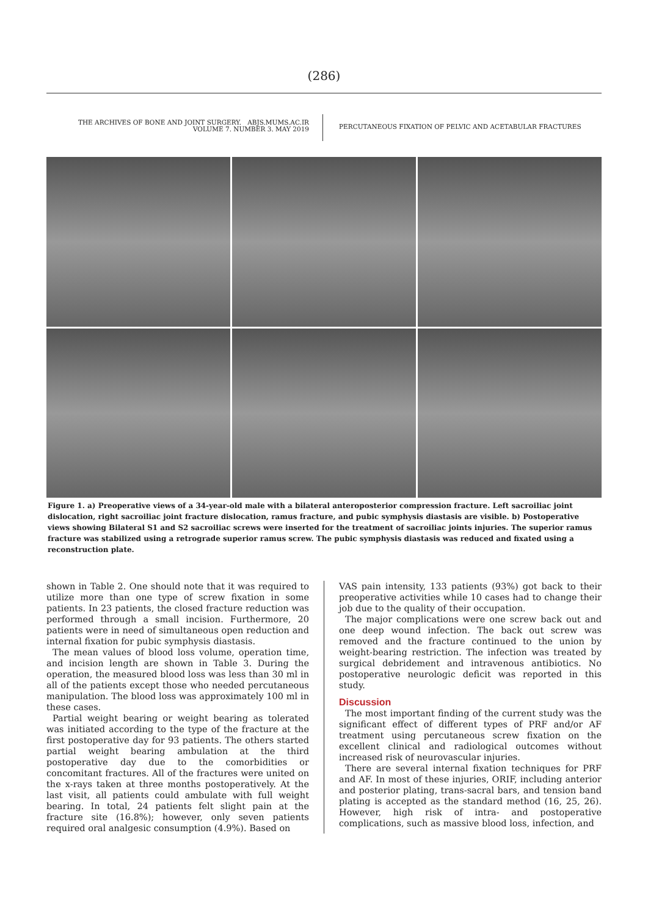(286)
THE ARCHIVES OF BONE AND JOINT SURGERY. ABJS.MUMS.AC.IR
VOLUME 7. NUMBER 3. MAY 2019
PERCUTANEOUS FIXATION OF PELVIC AND ACETABULAR FRACTURES
Figure 1. a) Preoperative views of a 34-year-old male with a bilateral anteroposterior compression fracture. Left sacroiliac joint dislocation, right sacroiliac joint fracture dislocation, ramus fracture, and pubic symphysis diastasis are visible. b) Postoperative views showing Bilateral S1 and S2 sacroiliac screws were inserted for the treatment of sacroiliac joints injuries. The superior ramus fracture was stabilized using a retrograde superior ramus screw. The pubic symphysis diastasis was reduced and fixated using a reconstruction plate.
shown in Table 2. One should note that it was required to utilize more than one type of screw fixation in some patients. In 23 patients, the closed fracture reduction was performed through a small incision. Furthermore, 20 patients were in need of simultaneous open reduction and internal fixation for pubic symphysis diastasis.
The mean values of blood loss volume, operation time, and incision length are shown in Table 3. During the operation, the measured blood loss was less than 30 ml in all of the patients except those who needed percutaneous manipulation. The blood loss was approximately 100 ml in these cases.
Partial weight bearing or weight bearing as tolerated was initiated according to the type of the fracture at the first postoperative day for 93 patients. The others started partial weight bearing ambulation at the third postoperative day due to the comorbidities or concomitant fractures. All of the fractures were united on the x-rays taken at three months postoperatively. At the last visit, all patients could ambulate with full weight bearing. In total, 24 patients felt slight pain at the fracture site (16.8%); however, only seven patients required oral analgesic consumption (4.9%). Based on
VAS pain intensity, 133 patients (93%) got back to their preoperative activities while 10 cases had to change their job due to the quality of their occupation.
The major complications were one screw back out and one deep wound infection. The back out screw was removed and the fracture continued to the union by weight-bearing restriction. The infection was treated by surgical debridement and intravenous antibiotics. No postoperative neurologic deficit was reported in this study.
Discussion
The most important finding of the current study was the significant effect of different types of PRF and/or AF treatment using percutaneous screw fixation on the excellent clinical and radiological outcomes without increased risk of neurovascular injuries.
There are several internal fixation techniques for PRF and AF. In most of these injuries, ORIF, including anterior and posterior plating, trans-sacral bars, and tension band plating is accepted as the standard method (16, 25, 26). However, high risk of intra- and postoperative complications, such as massive blood loss, infection, and